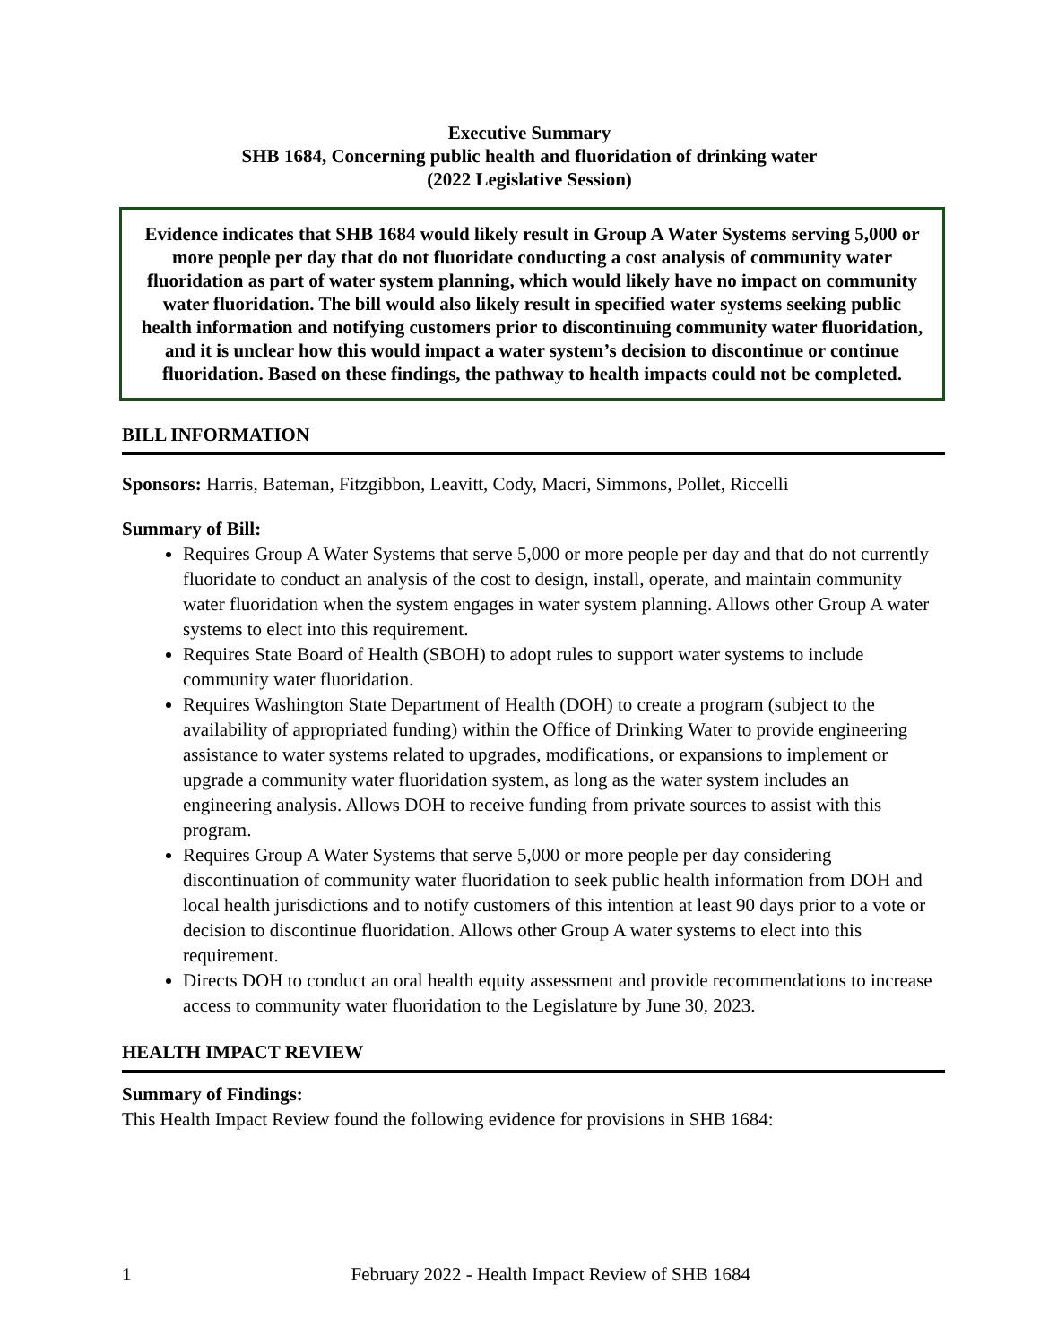Executive Summary
SHB 1684, Concerning public health and fluoridation of drinking water
(2022 Legislative Session)
Evidence indicates that SHB 1684 would likely result in Group A Water Systems serving 5,000 or more people per day that do not fluoridate conducting a cost analysis of community water fluoridation as part of water system planning, which would likely have no impact on community water fluoridation. The bill would also likely result in specified water systems seeking public health information and notifying customers prior to discontinuing community water fluoridation, and it is unclear how this would impact a water system’s decision to discontinue or continue fluoridation. Based on these findings, the pathway to health impacts could not be completed.
BILL INFORMATION
Sponsors: Harris, Bateman, Fitzgibbon, Leavitt, Cody, Macri, Simmons, Pollet, Riccelli
Summary of Bill:
Requires Group A Water Systems that serve 5,000 or more people per day and that do not currently fluoridate to conduct an analysis of the cost to design, install, operate, and maintain community water fluoridation when the system engages in water system planning. Allows other Group A water systems to elect into this requirement.
Requires State Board of Health (SBOH) to adopt rules to support water systems to include community water fluoridation.
Requires Washington State Department of Health (DOH) to create a program (subject to the availability of appropriated funding) within the Office of Drinking Water to provide engineering assistance to water systems related to upgrades, modifications, or expansions to implement or upgrade a community water fluoridation system, as long as the water system includes an engineering analysis. Allows DOH to receive funding from private sources to assist with this program.
Requires Group A Water Systems that serve 5,000 or more people per day considering discontinuation of community water fluoridation to seek public health information from DOH and local health jurisdictions and to notify customers of this intention at least 90 days prior to a vote or decision to discontinue fluoridation. Allows other Group A water systems to elect into this requirement.
Directs DOH to conduct an oral health equity assessment and provide recommendations to increase access to community water fluoridation to the Legislature by June 30, 2023.
HEALTH IMPACT REVIEW
Summary of Findings:
This Health Impact Review found the following evidence for provisions in SHB 1684:
1 February 2022 - Health Impact Review of SHB 1684